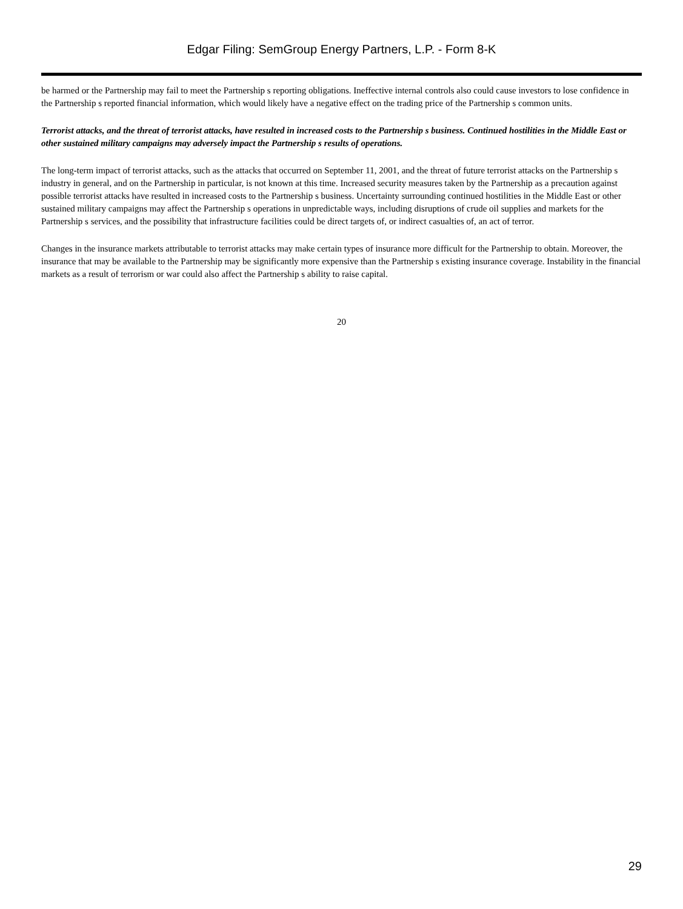Edgar Filing: SemGroup Energy Partners, L.P. - Form 8-K
be harmed or the Partnership may fail to meet the Partnership s reporting obligations. Ineffective internal controls also could cause investors to lose confidence in the Partnership s reported financial information, which would likely have a negative effect on the trading price of the Partnership s common units.
Terrorist attacks, and the threat of terrorist attacks, have resulted in increased costs to the Partnership s business. Continued hostilities in the Middle East or other sustained military campaigns may adversely impact the Partnership s results of operations.
The long-term impact of terrorist attacks, such as the attacks that occurred on September 11, 2001, and the threat of future terrorist attacks on the Partnership s industry in general, and on the Partnership in particular, is not known at this time. Increased security measures taken by the Partnership as a precaution against possible terrorist attacks have resulted in increased costs to the Partnership s business. Uncertainty surrounding continued hostilities in the Middle East or other sustained military campaigns may affect the Partnership s operations in unpredictable ways, including disruptions of crude oil supplies and markets for the Partnership s services, and the possibility that infrastructure facilities could be direct targets of, or indirect casualties of, an act of terror.
Changes in the insurance markets attributable to terrorist attacks may make certain types of insurance more difficult for the Partnership to obtain. Moreover, the insurance that may be available to the Partnership may be significantly more expensive than the Partnership s existing insurance coverage. Instability in the financial markets as a result of terrorism or war could also affect the Partnership s ability to raise capital.
20
29